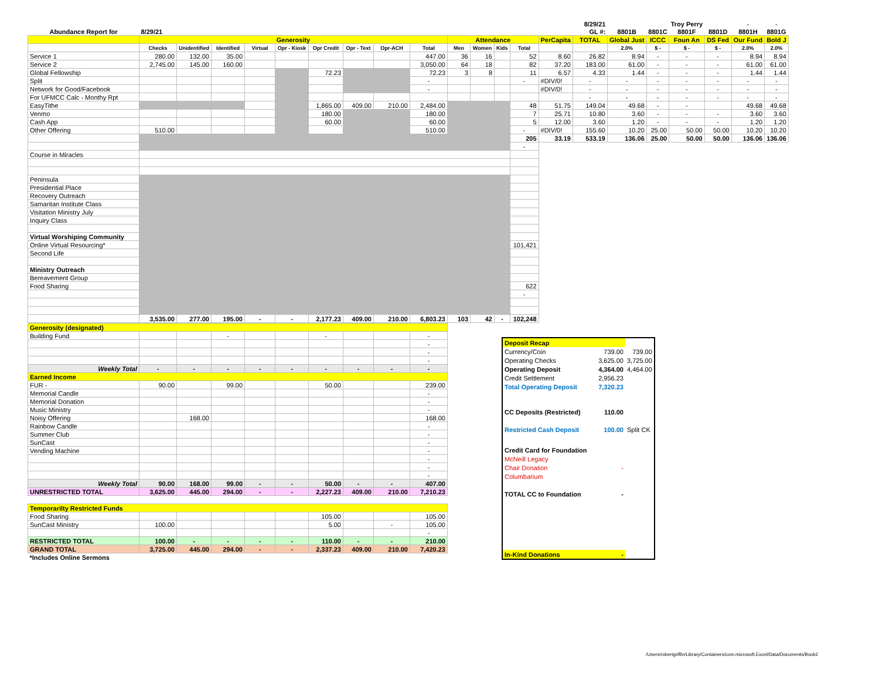| | | | | | | | | | | | | | | | 8/29/21 | | | Troy Perry | | - | - |
| Abundance Report for | 8/29/21 | | | | | | | | | | | | | | GL #: | 8801B | 8801C | 8801F | 8801D | 8801H | 8801G |
| | Generosity | | | | | | | | | Attendance | | | | PerCapita | TOTAL | Global Just | ICCC | Foun An | DS Fed | Our Fund | Bold J |
| | Checks | Unidentified | Identified | Virtual | Opr - Kiosk | Opr Credit | Opr - Text | Opr-ACH | Total | Men | Women | Kids | Total | | | 2.0% | $ - | $ - | $ - | 2.0% | 2.0% |
| Service 1 | 280.00 | 132.00 | 35.00 | | | | | | 447.00 | 36 | 16 | | 52 | 8.60 | 26.82 | 8.94 | - | - | - | 8.94 | 8.94 |
| Service 2 | 2,745.00 | 145.00 | 160.00 | | | | | | 3,050.00 | 64 | 18 | | 82 | 37.20 | 183.00 | 61.00 | - | - | - | 61.00 | 61.00 |
| Global Fellowship | | | | | | 72.23 | | | 72.23 | 3 | 8 | | 11 | 6.57 | 4.33 | 1.44 | - | - | - | 1.44 | 1.44 |
| Split | | | | | | | | | - | | | | - | #DIV/0! | - | - | - | - | - | - | - |
| Network for Good/Facebook | | | | | | | | | - | | | | | #DIV/0! | - | - | - | - | - | - | - |
| For UFMCC Calc - Monthy Rpt | | | | | | | | | | | | | | | - | - | - | - | - | - | - |
| EasyTithe | | | | | | 1,865.00 | 409.00 | 210.00 | 2,484.00 | | | | 48 | 51.75 | 149.04 | 49.68 | - | - | | 49.68 | 49.68 |
| Venmo | | | | | | 180.00 | | | 180.00 | | | | 7 | 25.71 | 10.80 | 3.60 | - | - | - | 3.60 | 3.60 |
| Cash App | | | | | | 60.00 | | | 60.00 | | | | 5 | 12.00 | 3.60 | 1.20 | - | - | - | 1.20 | 1.20 |
| Other Offering | 510.00 | | | | | | | | 510.00 | | | | - | #DIV/0! | 155.60 | 10.20 | 25.00 | 50.00 | 50.00 | 10.20 | 10.20 |
| | | | | | | | | | | | | | 205 | 33.19 | 533.19 | 136.06 | 25.00 | 50.00 | 50.00 | 136.06 | 136.06 |
| | | | | | | | | | | | | | - | | | | | | | | |
| Course in Miracles | | | | | | | | | | | | | | | | | | | | | |
| Peninsula | | | | | | | | | | | | | | | | | | | | | |
| Presidential Place | | | | | | | | | | | | | | | | | | | | | |
| Recovery Outreach | | | | | | | | | | | | | | | | | | | | | |
| Samaritan Institute Class | | | | | | | | | | | | | | | | | | | | | |
| Visitation Ministry July | | | | | | | | | | | | | | | | | | | | | |
| Inquiry Class | | | | | | | | | | | | | | | | | | | | | |
| Virtual Worshiping Community | | | | | | | | | | | | | | | | | | | | | |
| Online Virtual Resourcing* | | | | | | | | | | | | | 101,421 | | | | | | | | |
| Second Life | | | | | | | | | | | | | | | | | | | | | |
| Ministry Outreach | | | | | | | | | | | | | | | | | | | | | |
| Bereavement Group | | | | | | | | | | | | | | | | | | | | | |
| Food Sharing | | | | | | | | | | | | | 622 | | | | | | | | |
| | | | | | | | | | | | | | - | | | | | | | | |
| | 3,535.00 | 277.00 | 195.00 | - | - | 2,177.23 | 409.00 | 210.00 | 6,803.23 | 103 | 42 | - | 102,248 | | | | | | | | |
| Generosity (designated) | | | | | | | | | |
| Building Fund | | | - | | | - | | | - |
| | | | | | | | | | - |
| | | | | | | | | | - |
| | | | | | | | | | - |
| Weekly Total | - | - | - | - | - | - | - | - | - |
| Earned Income | | | | | | | | | |
| FUR - | 90.00 | | 99.00 | | | 50.00 | | | 239.00 |
| Memorial Candle | | | | | | | | | - |
| Memorial Donation | | | | | | | | | - |
| Music Ministry | | | | | | | | | - |
| Noisy Offering | | 168.00 | | | | | | | 168.00 |
| Rainbow Candle | | | | | | | | | - |
| Summer Club | | | | | | | | | - |
| SunCast | | | | | | | | | - |
| Vending Machine | | | | | | | | | - |
| | | | | | | | | | - |
| | | | | | | | | | - |
| | | | | | | | | | - |
| Weekly Total | 90.00 | 168.00 | 99.00 | - | - | 50.00 | - | - | 407.00 |
| UNRESTRICTED TOTAL | 3,625.00 | 445.00 | 294.00 | - | - | 2,227.23 | 409.00 | 210.00 | 7,210.23 |
| Temporarilty Restricted Funds | | | | | | | | | |
| Food Sharing | | | | | | 105.00 | | | 105.00 |
| SunCast Ministry | 100.00 | | | | | 5.00 | | - | 105.00 |
| | | | | | | | | | - |
| RESTRICTED TOTAL | 100.00 | - | - | - | - | 110.00 | - | - | 210.00 |
| GRAND TOTAL | 3,725.00 | 445.00 | 294.00 | - | - | 2,337.23 | 409.00 | 210.00 | 7,420.23 |
| *Includes Online Sermons | | | | | | | | | |
| Deposit Recap | | |
| Currency/Coin | 739.00 | 739.00 |
| Operating Checks | 3,625.00 | 3,725.00 |
| Operating Deposit | 4,364.00 | 4,464.00 |
| Credit Settlement | 2,956.23 | |
| Total Operating Deposit | 7,320.23 | |
| CC Deposits (Restricted) | 110.00 | |
| Restricted Cash Deposit | 100.00 | Split CK |
| Credit Card for Foundation | | |
| McNeill Legacy | | |
| Chair Donation | - | |
| Columbarium | | |
| TOTAL CC to Foundation | - | |
| In-Kind Donations | - | |
/Users/robertgriffin/Library/Containers/com.microsoft.Excel/Data/Documents/Book2